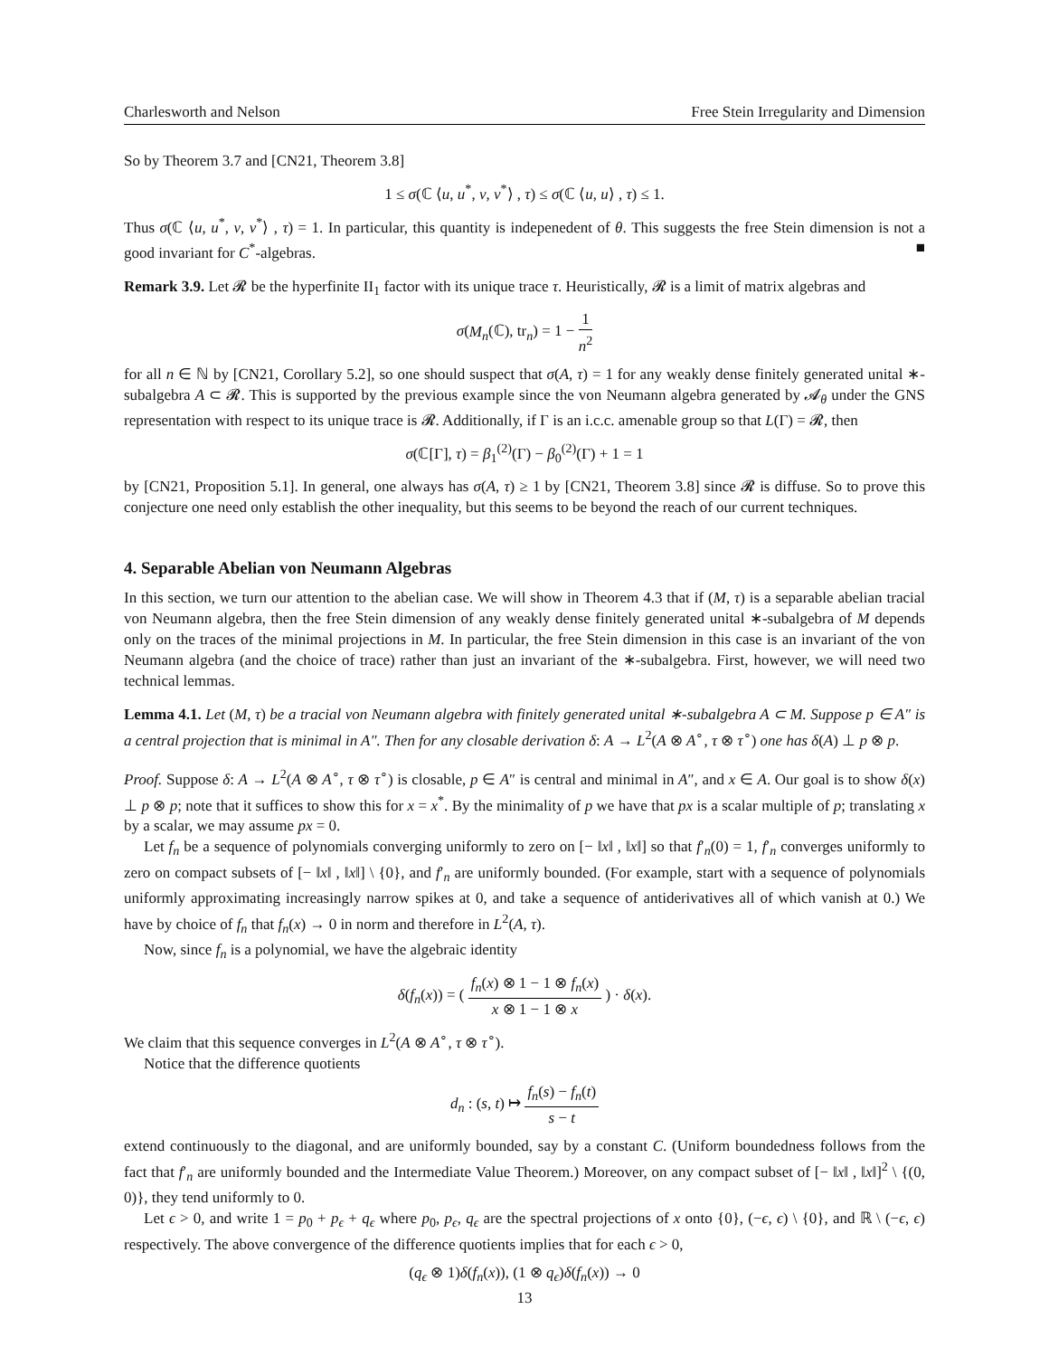Charlesworth and Nelson Free Stein Irregularity and Dimension
So by Theorem 3.7 and [CN21, Theorem 3.8]
1 ≤ σ(ℂ ⟨u, u<sup>*</sup>, v, v<sup>*</sup>⟩ , τ) ≤ σ(ℂ ⟨u, u⟩ , τ) ≤ 1.
Thus σ(ℂ ⟨u, u<sup>*</sup>, v, v<sup>*</sup>⟩ , τ) = 1. In particular, this quantity is indepenedent of θ. This suggests the free Stein dimension is not a good invariant for C<sup>*</sup>-algebras. ■
Remark 3.9. Let 𝓡 be the hyperfinite II<sub>1</sub> factor with its unique trace τ. Heuristically, 𝓡 is a limit of matrix algebras and
σ(M<sub>n</sub>(ℂ), tr<sub>n</sub>) = 1 − 1 n<sup>2</sup>
for all n ∈ ℕ by [CN21, Corollary 5.2], so one should suspect that σ(A, τ) = 1 for any weakly dense finitely generated unital ∗-subalgebra A ⊂ 𝓡. This is supported by the previous example since the von Neumann algebra generated by 𝓐<sub>θ</sub> under the GNS representation with respect to its unique trace is 𝓡. Additionally, if Γ is an i.c.c. amenable group so that L(Γ) = 𝓡, then
σ(ℂ[Γ], τ) = β<sub>1</sub><sup>(2)</sup>(Γ) − β<sub>0</sub><sup>(2)</sup>(Γ) + 1 = 1
by [CN21, Proposition 5.1]. In general, one always has σ(A, τ) ≥ 1 by [CN21, Theorem 3.8] since 𝓡 is diffuse. So to prove this conjecture one need only establish the other inequality, but this seems to be beyond the reach of our current techniques.
4. Separable Abelian von Neumann Algebras
In this section, we turn our attention to the abelian case. We will show in Theorem 4.3 that if (M, τ) is a separable abelian tracial von Neumann algebra, then the free Stein dimension of any weakly dense finitely generated unital ∗-subalgebra of M depends only on the traces of the minimal projections in M. In particular, the free Stein dimension in this case is an invariant of the von Neumann algebra (and the choice of trace) rather than just an invariant of the ∗-subalgebra. First, however, we will need two technical lemmas.
Lemma 4.1. Let (M, τ) be a tracial von Neumann algebra with finitely generated unital ∗-subalgebra A ⊂ M. Suppose p ∈ A″ is a central projection that is minimal in A″. Then for any closable derivation δ: A → L<sup>2</sup>(A ⊗ A<sup>∘</sup>, τ ⊗ τ<sup>∘</sup>) one has δ(A) ⊥ p ⊗ p.
Proof. Suppose δ: A → L<sup>2</sup>(A ⊗ A<sup>∘</sup>, τ ⊗ τ<sup>∘</sup>) is closable, p ∈ A″ is central and minimal in A″, and x ∈ A. Our goal is to show δ(x) ⊥ p ⊗ p; note that it suffices to show this for x = x<sup>*</sup>. By the minimality of p we have that px is a scalar multiple of p; translating x by a scalar, we may assume px = 0.
Let f<sub>n</sub> be a sequence of polynomials converging uniformly to zero on [− ‖x‖ , ‖x‖] so that f′<sub>n</sub>(0) = 1, f′<sub>n</sub> converges uniformly to zero on compact subsets of [− ‖x‖ , ‖x‖] \ {0}, and f′<sub>n</sub> are uniformly bounded. (For example, start with a sequence of polynomials uniformly approximating increasingly narrow spikes at 0, and take a sequence of antiderivatives all of which vanish at 0.) We have by choice of f<sub>n</sub> that f<sub>n</sub>(x) → 0 in norm and therefore in L<sup>2</sup>(A, τ).
Now, since f<sub>n</sub> is a polynomial, we have the algebraic identity
δ(f<sub>n</sub>(x)) = ( f<sub>n</sub>(x) ⊗ 1 − 1 ⊗ f<sub>n</sub>(x) x ⊗ 1 − 1 ⊗ x ) · δ(x).
We claim that this sequence converges in L<sup>2</sup>(A ⊗ A<sup>∘</sup>, τ ⊗ τ<sup>∘</sup>).
Notice that the difference quotients
d<sub>n</sub> : (s, t) ↦ f<sub>n</sub>(s) − f<sub>n</sub>(t) s − t
extend continuously to the diagonal, and are uniformly bounded, say by a constant C. (Uniform boundedness follows from the fact that f′<sub>n</sub> are uniformly bounded and the Intermediate Value Theorem.) Moreover, on any compact subset of [− ‖x‖ , ‖x‖]<sup>2</sup> \ {(0, 0)}, they tend uniformly to 0.
Let ϵ > 0, and write 1 = p<sub>0</sub> + p<sub>ϵ</sub> + q<sub>ϵ</sub> where p<sub>0</sub>, p<sub>ϵ</sub>, q<sub>ϵ</sub> are the spectral projections of x onto {0}, (−ϵ, ϵ) \ {0}, and ℝ \ (−ϵ, ϵ) respectively. The above convergence of the difference quotients implies that for each ϵ > 0,
(q<sub>ϵ</sub> ⊗ 1)δ(f<sub>n</sub>(x)), (1 ⊗ q<sub>ϵ</sub>)δ(f<sub>n</sub>(x)) → 0
13